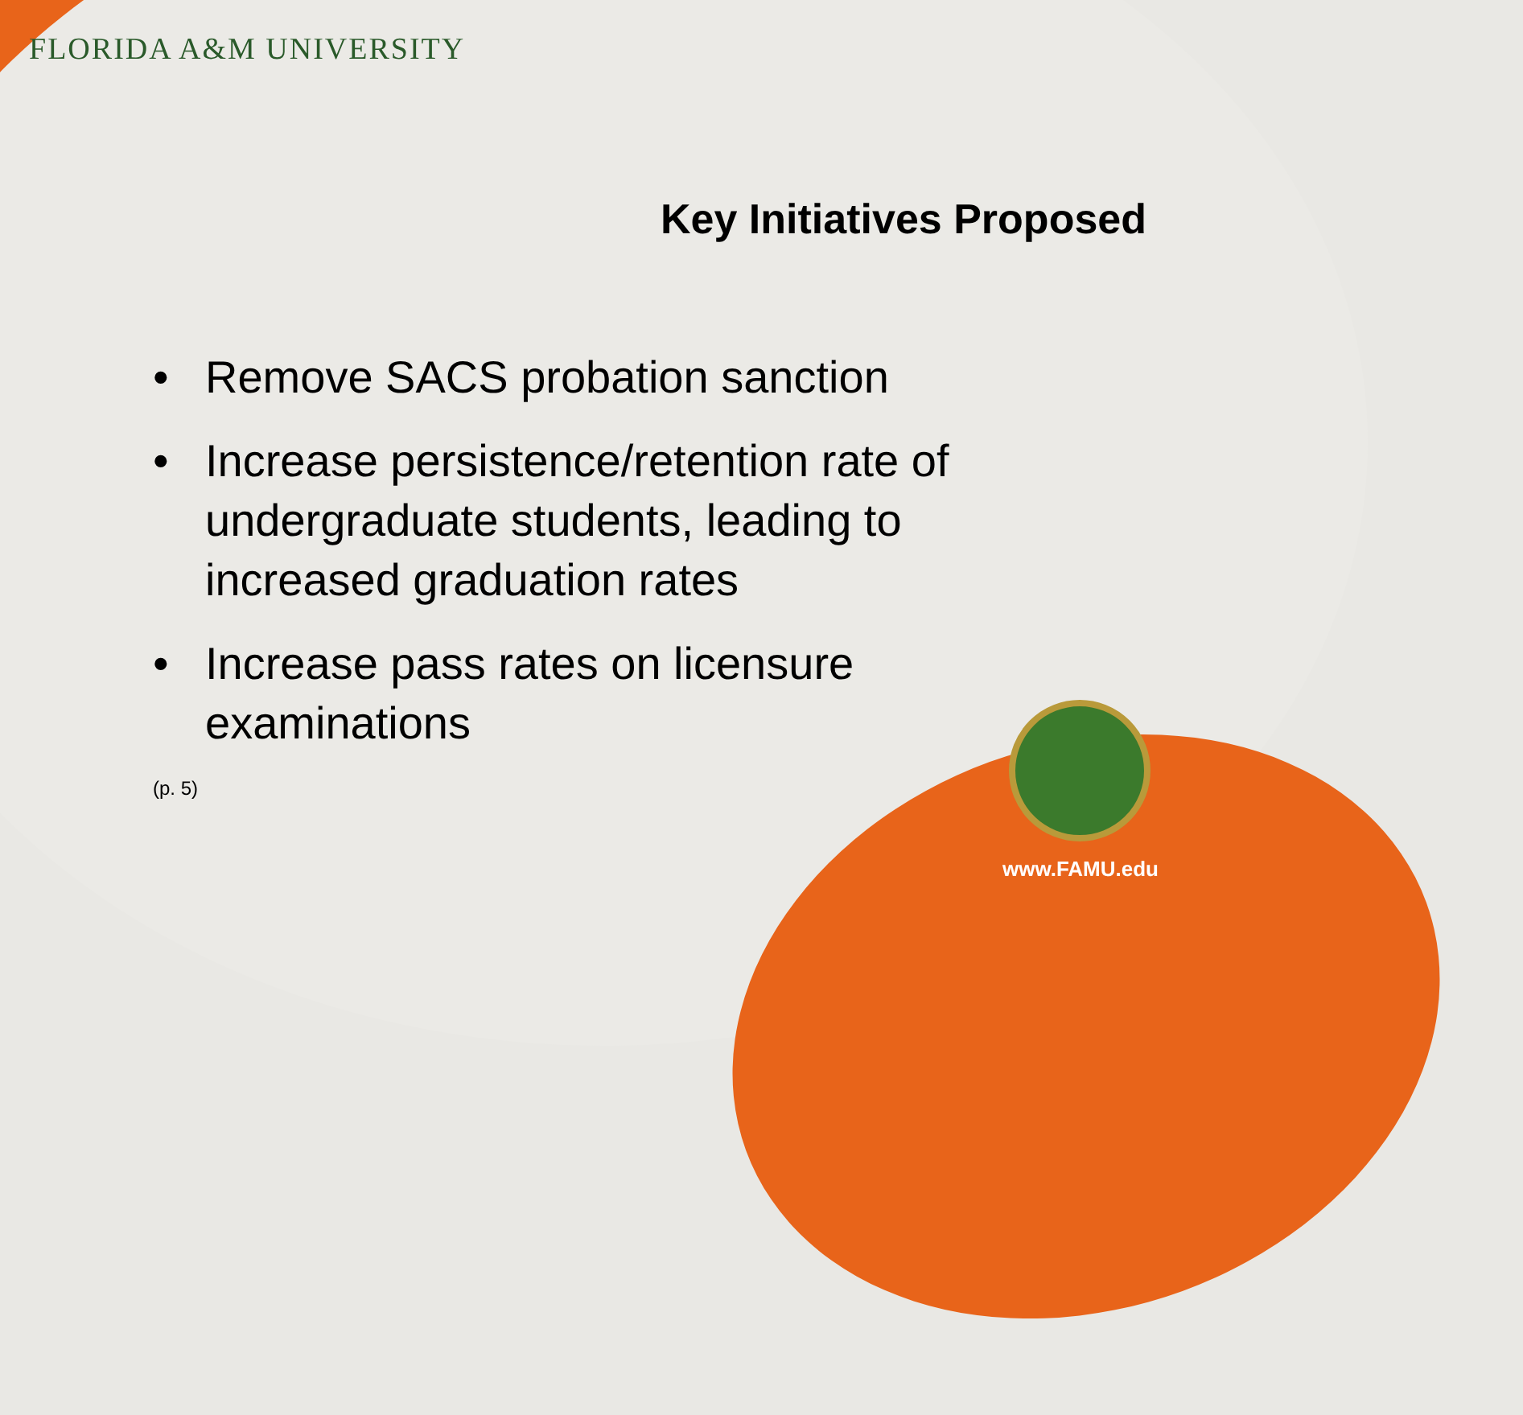FLORIDA A&M UNIVERSITY
Key Initiatives Proposed
• Remove SACS probation sanction
• Increase persistence/retention rate of undergraduate students, leading to increased graduation rates
• Increase pass rates on licensure examinations
(p. 5)
www.FAMU.edu